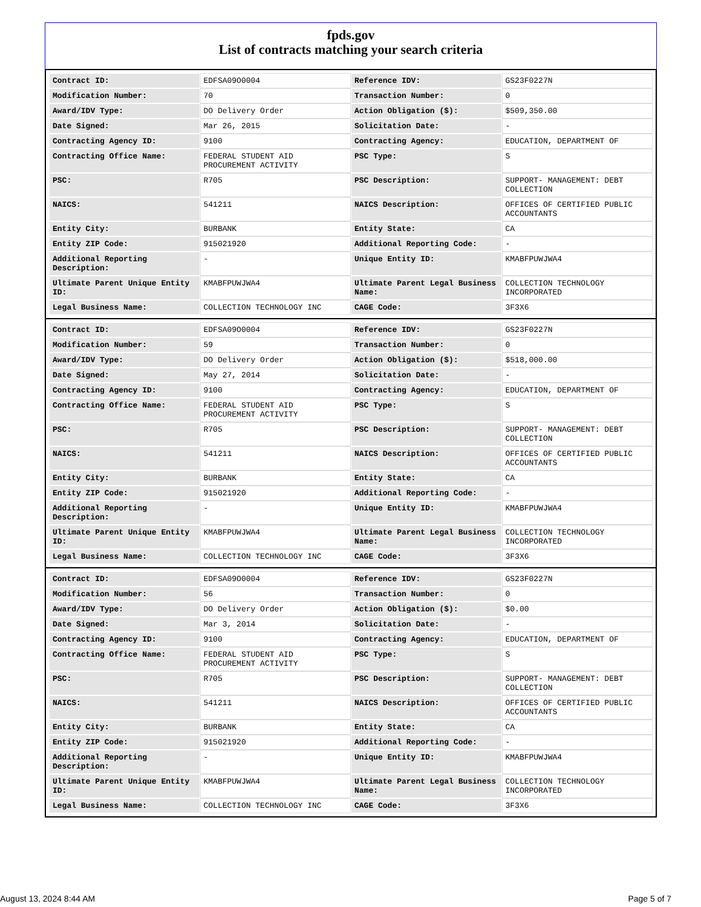fpds.gov
List of contracts matching your search criteria
| Contract ID: | EDFSA09O0004 | Reference IDV: | GS23F0227N |
| Modification Number: | 70 | Transaction Number: | 0 |
| Award/IDV Type: | DO Delivery Order | Action Obligation ($): | $509,350.00 |
| Date Signed: | Mar 26, 2015 | Solicitation Date: | - |
| Contracting Agency ID: | 9100 | Contracting Agency: | EDUCATION, DEPARTMENT OF |
| Contracting Office Name: | FEDERAL STUDENT AID PROCUREMENT ACTIVITY | PSC Type: | S |
| PSC: | R705 | PSC Description: | SUPPORT- MANAGEMENT: DEBT COLLECTION |
| NAICS: | 541211 | NAICS Description: | OFFICES OF CERTIFIED PUBLIC ACCOUNTANTS |
| Entity City: | BURBANK | Entity State: | CA |
| Entity ZIP Code: | 915021920 | Additional Reporting Code: | - |
| Additional Reporting Description: | - | Unique Entity ID: | KMABFPUWJWA4 |
| Ultimate Parent Unique Entity ID: | KMABFPUWJWA4 | Ultimate Parent Legal Business Name: | COLLECTION TECHNOLOGY INCORPORATED |
| Legal Business Name: | COLLECTION TECHNOLOGY INC | CAGE Code: | 3F3X6 |
| Contract ID: | EDFSA09O0004 | Reference IDV: | GS23F0227N |
| Modification Number: | 59 | Transaction Number: | 0 |
| Award/IDV Type: | DO Delivery Order | Action Obligation ($): | $518,000.00 |
| Date Signed: | May 27, 2014 | Solicitation Date: | - |
| Contracting Agency ID: | 9100 | Contracting Agency: | EDUCATION, DEPARTMENT OF |
| Contracting Office Name: | FEDERAL STUDENT AID PROCUREMENT ACTIVITY | PSC Type: | S |
| PSC: | R705 | PSC Description: | SUPPORT- MANAGEMENT: DEBT COLLECTION |
| NAICS: | 541211 | NAICS Description: | OFFICES OF CERTIFIED PUBLIC ACCOUNTANTS |
| Entity City: | BURBANK | Entity State: | CA |
| Entity ZIP Code: | 915021920 | Additional Reporting Code: | - |
| Additional Reporting Description: | - | Unique Entity ID: | KMABFPUWJWA4 |
| Ultimate Parent Unique Entity ID: | KMABFPUWJWA4 | Ultimate Parent Legal Business Name: | COLLECTION TECHNOLOGY INCORPORATED |
| Legal Business Name: | COLLECTION TECHNOLOGY INC | CAGE Code: | 3F3X6 |
| Contract ID: | EDFSA09O0004 | Reference IDV: | GS23F0227N |
| Modification Number: | 56 | Transaction Number: | 0 |
| Award/IDV Type: | DO Delivery Order | Action Obligation ($): | $0.00 |
| Date Signed: | Mar 3, 2014 | Solicitation Date: | - |
| Contracting Agency ID: | 9100 | Contracting Agency: | EDUCATION, DEPARTMENT OF |
| Contracting Office Name: | FEDERAL STUDENT AID PROCUREMENT ACTIVITY | PSC Type: | S |
| PSC: | R705 | PSC Description: | SUPPORT- MANAGEMENT: DEBT COLLECTION |
| NAICS: | 541211 | NAICS Description: | OFFICES OF CERTIFIED PUBLIC ACCOUNTANTS |
| Entity City: | BURBANK | Entity State: | CA |
| Entity ZIP Code: | 915021920 | Additional Reporting Code: | - |
| Additional Reporting Description: | - | Unique Entity ID: | KMABFPUWJWA4 |
| Ultimate Parent Unique Entity ID: | KMABFPUWJWA4 | Ultimate Parent Legal Business Name: | COLLECTION TECHNOLOGY INCORPORATED |
| Legal Business Name: | COLLECTION TECHNOLOGY INC | CAGE Code: | 3F3X6 |
August 13, 2024 8:44 AM Page 5 of 7